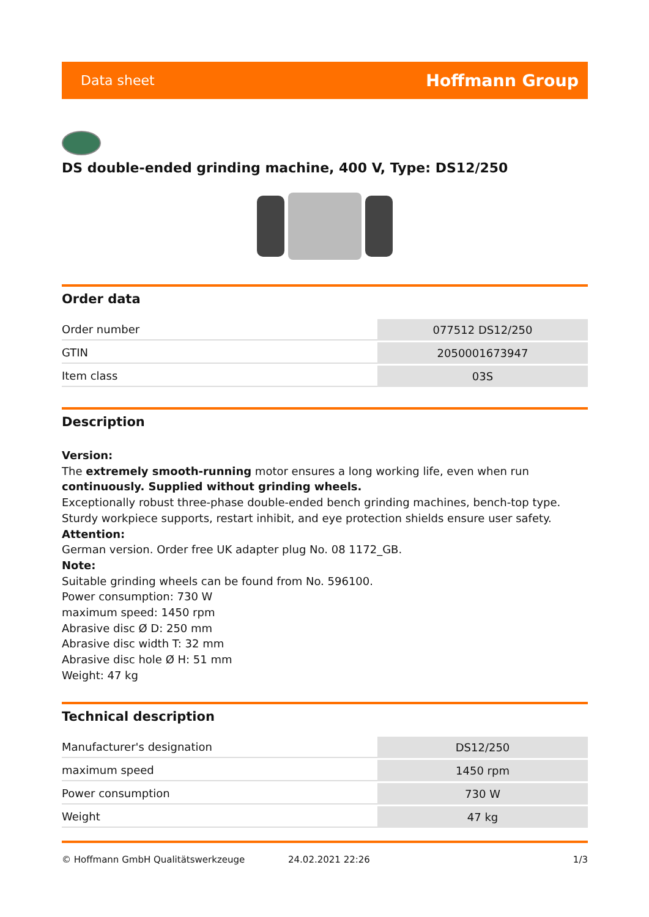Data sheet Hoffmann Group
DS double-ended grinding machine, 400 V, Type: DS12/250
Order data
| Order number | 077512 DS12/250 |
| GTIN | 2050001673947 |
| Item class | 03S |
Description
Version:
The extremely smooth-running motor ensures a long working life, even when run continuously. Supplied without grinding wheels.
Exceptionally robust three-phase double-ended bench grinding machines, bench-top type. Sturdy workpiece supports, restart inhibit, and eye protection shields ensure user safety.
Attention:
German version. Order free UK adapter plug No. 08 1172_GB.
Note:
Suitable grinding wheels can be found from No. 596100.
Power consumption: 730 W
maximum speed: 1450 rpm
Abrasive disc Ø D: 250 mm
Abrasive disc width T: 32 mm
Abrasive disc hole Ø H: 51 mm
Weight: 47 kg
Technical description
| Manufacturer's designation | DS12/250 |
| maximum speed | 1450 rpm |
| Power consumption | 730 W |
| Weight | 47 kg |
© Hoffmann GmbH Qualitätswerkzeuge 24.02.2021 22:26 1/3